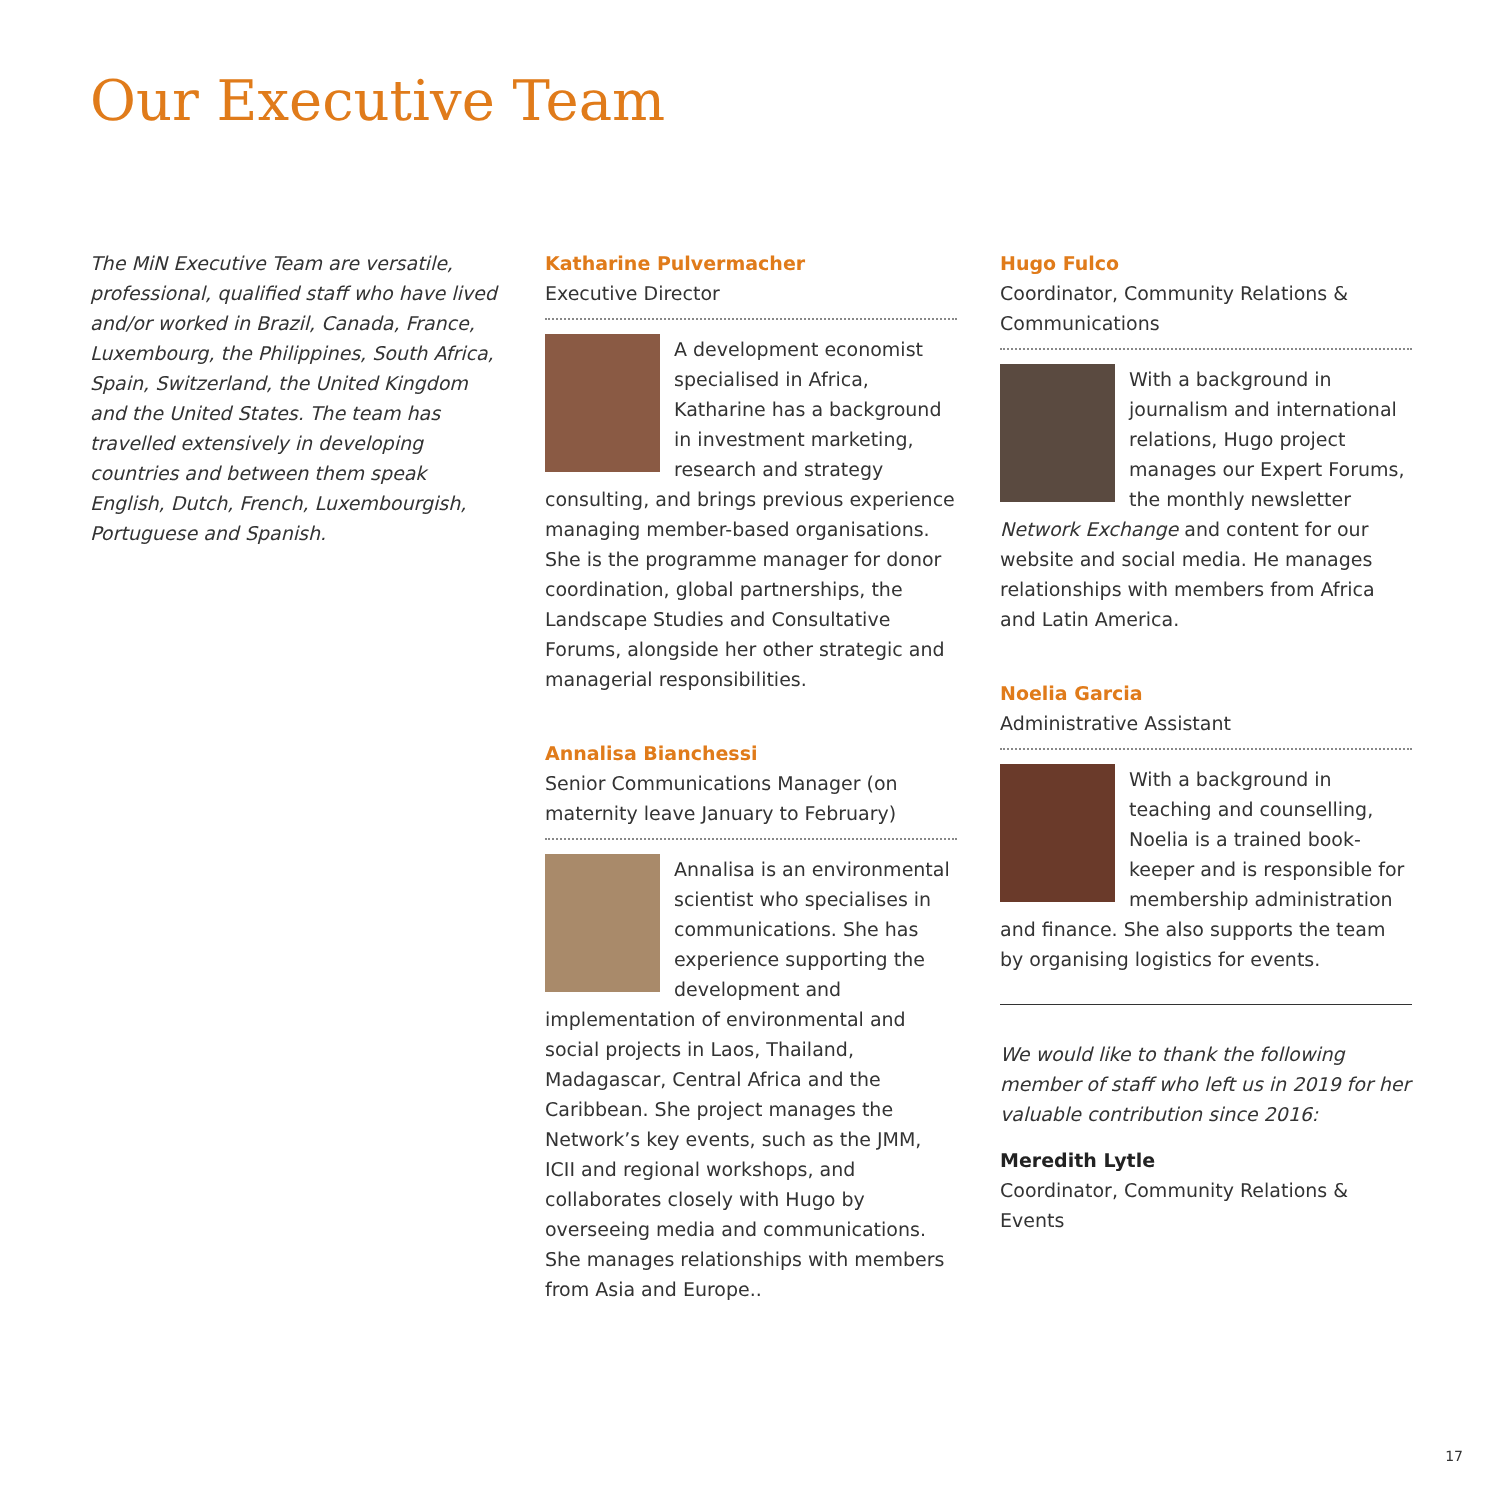Our Executive Team
The MiN Executive Team are versatile, professional, qualified staff who have lived and/or worked in Brazil, Canada, France, Luxembourg, the Philippines, South Africa, Spain, Switzerland, the United Kingdom and the United States. The team has travelled extensively in developing countries and between them speak English, Dutch, French, Luxembourgish, Portuguese and Spanish.
Katharine Pulvermacher
Executive Director
A development economist specialised in Africa, Katharine has a background in investment marketing, research and strategy consulting, and brings previous experience managing member-based organisations. She is the programme manager for donor coordination, global partnerships, the Landscape Studies and Consultative Forums, alongside her other strategic and managerial responsibilities.
Annalisa Bianchessi
Senior Communications Manager (on maternity leave January to February)
Annalisa is an environmental scientist who specialises in communications. She has experience supporting the development and implementation of environmental and social projects in Laos, Thailand, Madagascar, Central Africa and the Caribbean. She project manages the Network’s key events, such as the JMM, ICII and regional workshops, and collaborates closely with Hugo by overseeing media and communications. She manages relationships with members from Asia and Europe..
Hugo Fulco
Coordinator, Community Relations & Communications
With a background in journalism and international relations, Hugo project manages our Expert Forums, the monthly newsletter Network Exchange and content for our website and social media. He manages relationships with members from Africa and Latin America.
Noelia Garcia
Administrative Assistant
With a background in teaching and counselling, Noelia is a trained book-keeper and is responsible for membership administration and finance. She also supports the team by organising logistics for events.
We would like to thank the following member of staff who left us in 2019 for her valuable contribution since 2016:
Meredith Lytle
Coordinator, Community Relations & Events
17